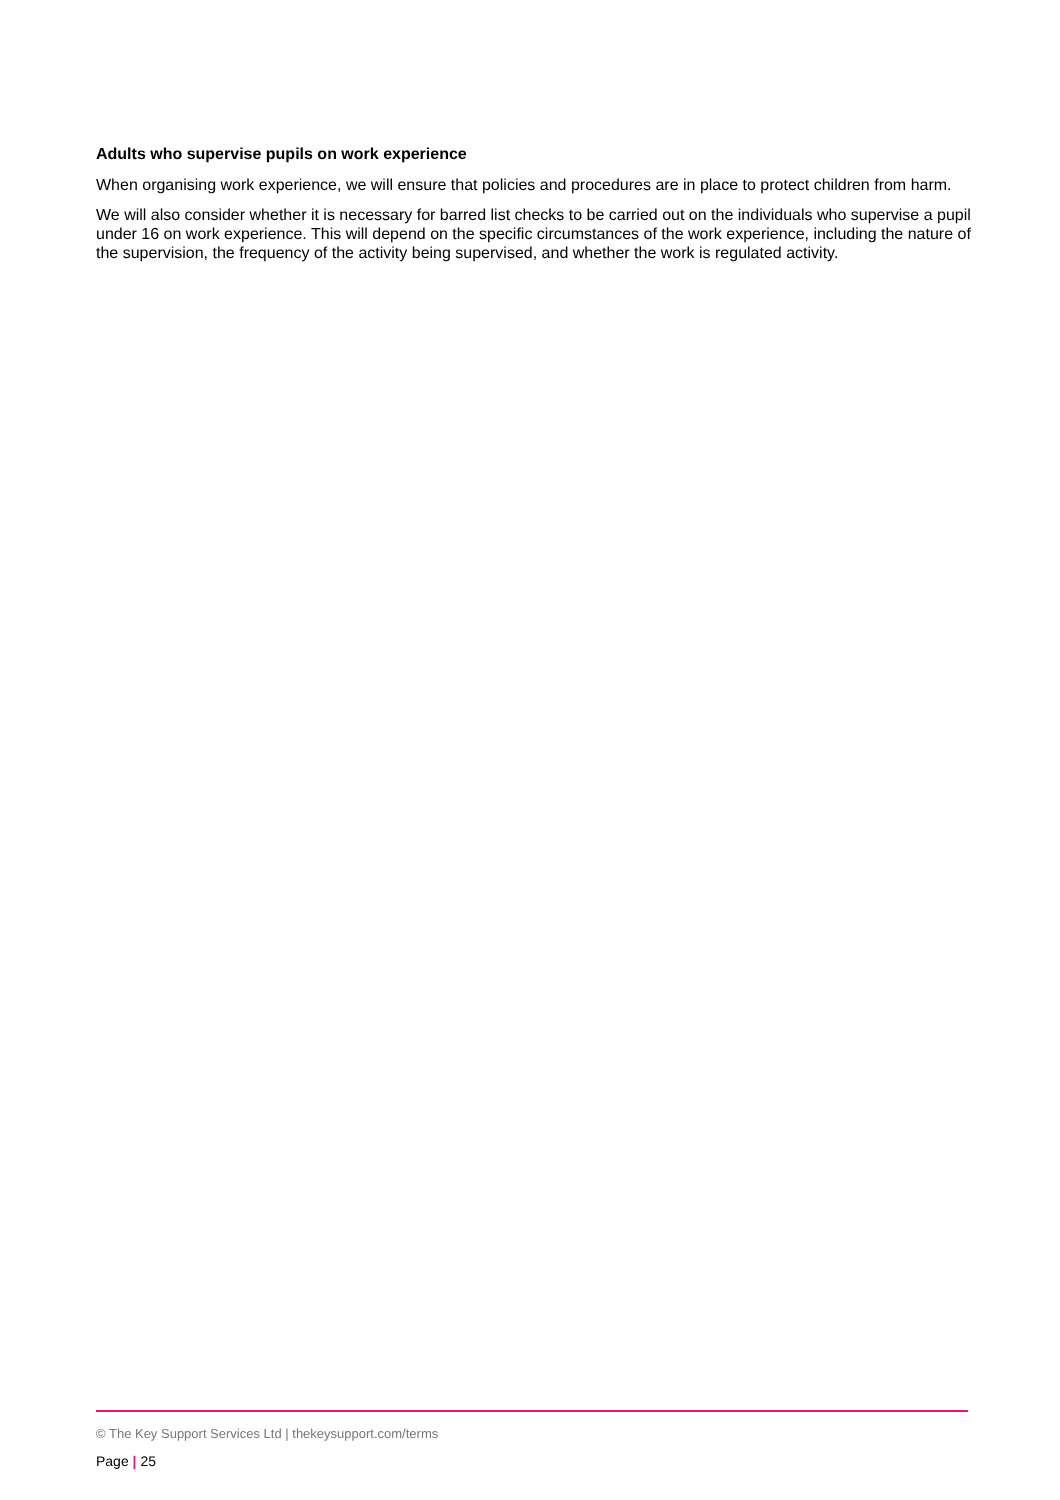Adults who supervise pupils on work experience
When organising work experience, we will ensure that policies and procedures are in place to protect children from harm.
We will also consider whether it is necessary for barred list checks to be carried out on the individuals who supervise a pupil under 16 on work experience. This will depend on the specific circumstances of the work experience, including the nature of the supervision, the frequency of the activity being supervised, and whether the work is regulated activity.
© The Key Support Services Ltd | thekeysupport.com/terms
Page | 25